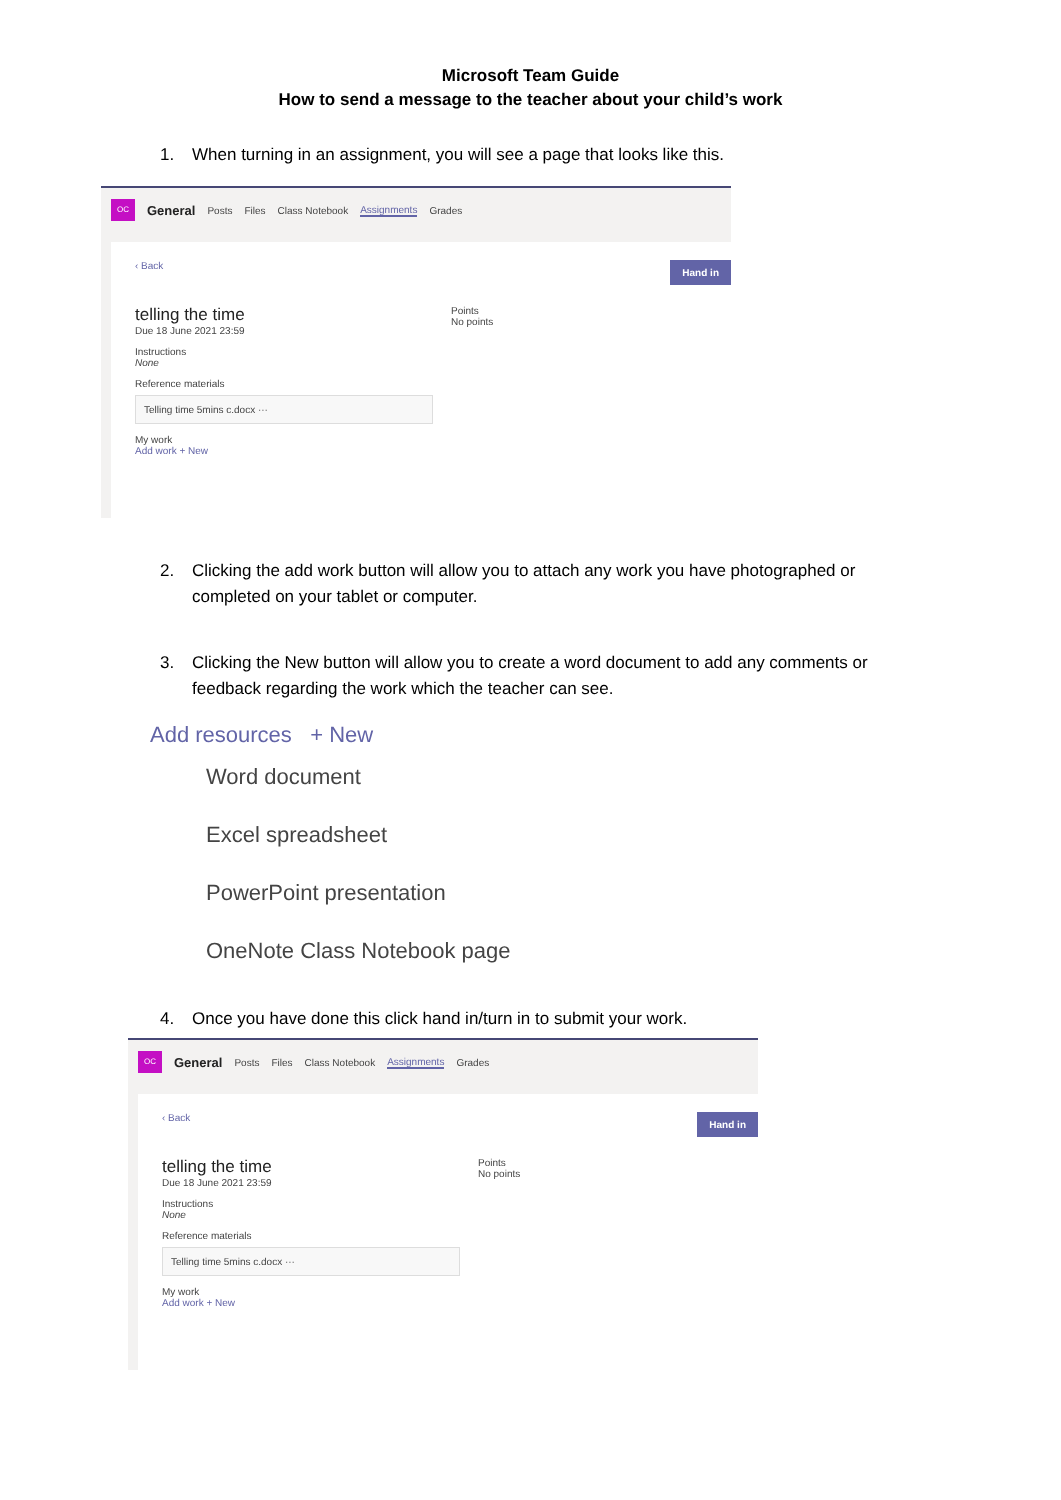Microsoft Team Guide
How to send a message to the teacher about your child’s work
1. When turning in an assignment, you will see a page that looks like this.
OC
General Posts Files Class Notebook Assignments Grades
Hand in
‹ Back
telling the time
Due 18 June 2021 23:59
Points
No points
Instructions
None
Reference materials
Telling time 5mins c.docx ···
My work
Add work + New
2. Clicking the add work button will allow you to attach any work you have photographed or completed on your tablet or computer.
3. Clicking the New button will allow you to create a word document to add any comments or feedback regarding the work which the teacher can see.
Add resources + New
Word document
Excel spreadsheet
PowerPoint presentation
OneNote Class Notebook page
4. Once you have done this click hand in/turn in to submit your work.
OC
General Posts Files Class Notebook Assignments Grades
Hand in
‹ Back
telling the time
Due 18 June 2021 23:59
Points
No points
Instructions
None
Reference materials
Telling time 5mins c.docx ···
My work
Add work + New